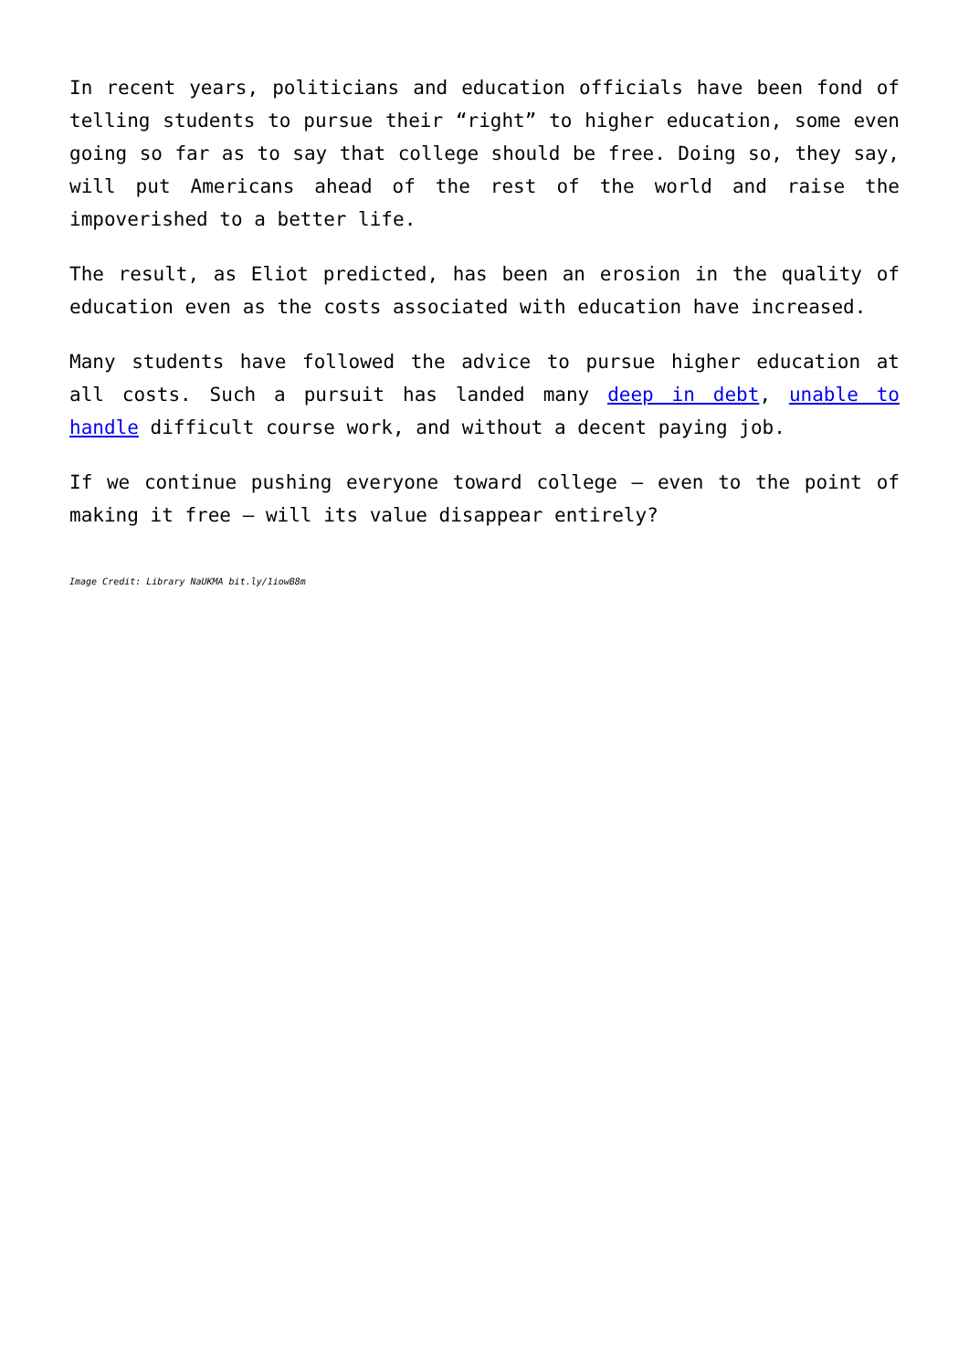In recent years, politicians and education officials have been fond of telling students to pursue their “right” to higher education, some even going so far as to say that college should be free. Doing so, they say, will put Americans ahead of the rest of the world and raise the impoverished to a better life.
The result, as Eliot predicted, has been an erosion in the quality of education even as the costs associated with education have increased.
Many students have followed the advice to pursue higher education at all costs. Such a pursuit has landed many deep in debt, unable to handle difficult course work, and without a decent paying job.
If we continue pushing everyone toward college – even to the point of making it free – will its value disappear entirely?
Image Credit: Library NaUKMA bit.ly/1iowB8m